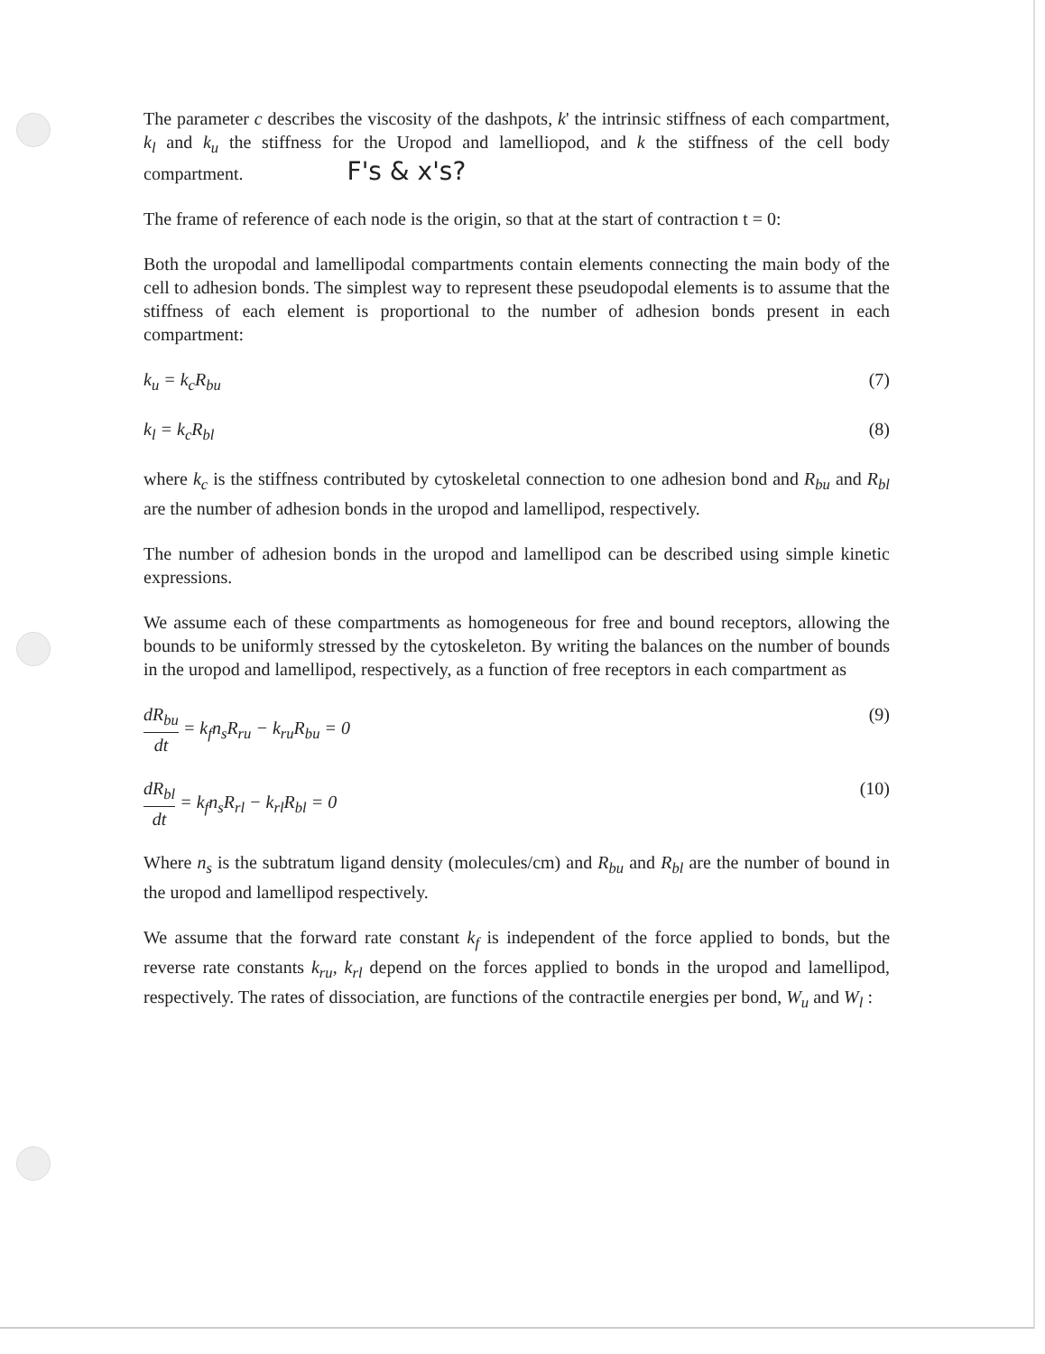The parameter c describes the viscosity of the dashpots, k' the intrinsic stiffness of each compartment, k<sub>l</sub> and k<sub>u</sub> the stiffness for the Uropod and lamelliopod, and k the stiffness of the cell body compartment. F's & x's?
The frame of reference of each node is the origin, so that at the start of contraction t = 0:
Both the uropodal and lamellipodal compartments contain elements connecting the main body of the cell to adhesion bonds. The simplest way to represent these pseudopodal elements is to assume that the stiffness of each element is proportional to the number of adhesion bonds present in each compartment:
k<sub>u</sub> = k<sub>c</sub>R<sub>bu</sub> (7)
k<sub>l</sub> = k<sub>c</sub>R<sub>bl</sub> (8)
where k<sub>c</sub> is the stiffness contributed by cytoskeletal connection to one adhesion bond and R<sub>bu</sub> and R<sub>bl</sub> are the number of adhesion bonds in the uropod and lamellipod, respectively.
The number of adhesion bonds in the uropod and lamellipod can be described using simple kinetic expressions.
We assume each of these compartments as homogeneous for free and bound receptors, allowing the bounds to be uniformly stressed by the cytoskeleton. By writing the balances on the number of bounds in the uropod and lamellipod, respectively, as a function of free receptors in each compartment as
dR<sub>bu</sub> dt = k<sub>f</sub>n<sub>s</sub>R<sub>ru</sub> − k<sub>ru</sub>R<sub>bu</sub> = 0 (9)
dR<sub>bl</sub> dt = k<sub>f</sub>n<sub>s</sub>R<sub>rl</sub> − k<sub>rl</sub>R<sub>bl</sub> = 0 (10)
Where n<sub>s</sub> is the subtratum ligand density (molecules/cm) and R<sub>bu</sub> and R<sub>bl</sub> are the number of bound in the uropod and lamellipod respectively.
We assume that the forward rate constant k<sub>f</sub> is independent of the force applied to bonds, but the reverse rate constants k<sub>ru</sub>, k<sub>rl</sub> depend on the forces applied to bonds in the uropod and lamellipod, respectively. The rates of dissociation, are functions of the contractile energies per bond, W<sub>u</sub> and W<sub>l</sub> :